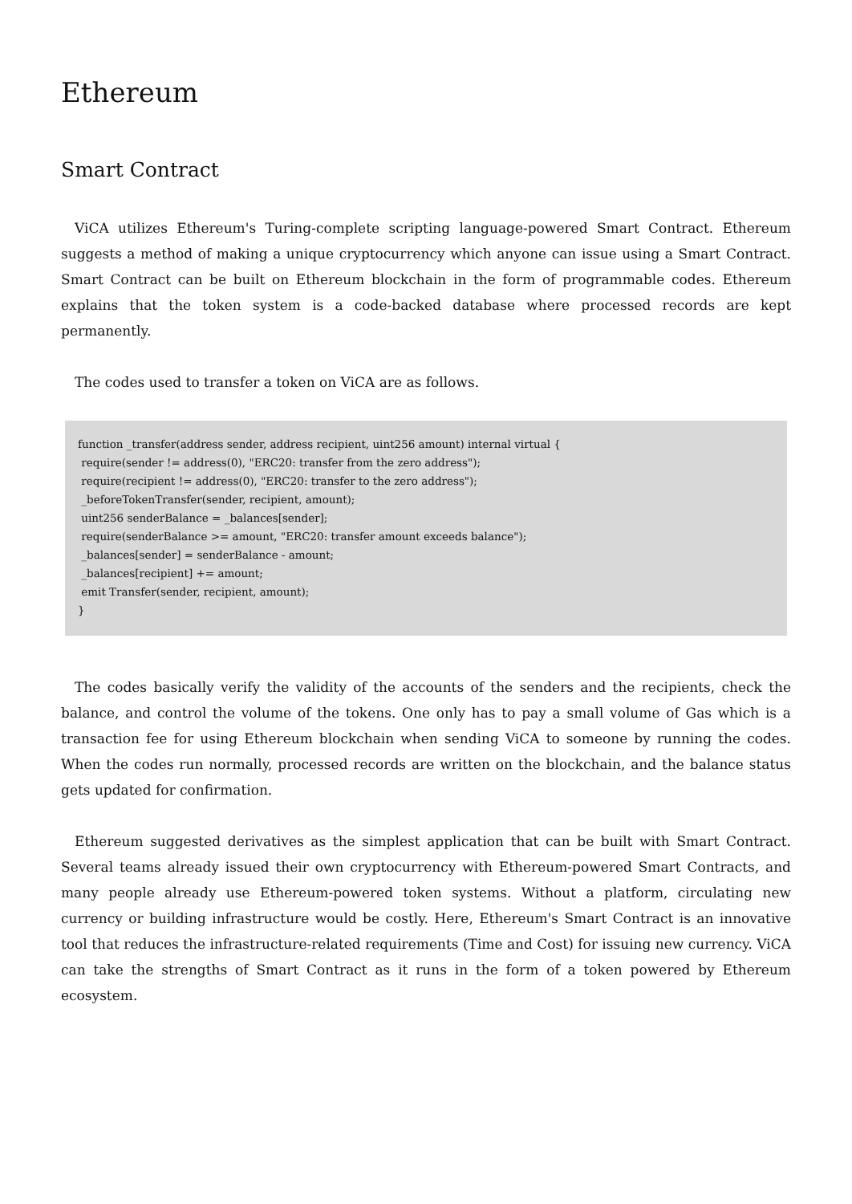Ethereum
Smart Contract
ViCA utilizes Ethereum's Turing-complete scripting language-powered Smart Contract. Ethereum suggests a method of making a unique cryptocurrency which anyone can issue using a Smart Contract. Smart Contract can be built on Ethereum blockchain in the form of programmable codes. Ethereum explains that the token system is a code-backed database where processed records are kept permanently.
The codes used to transfer a token on ViCA are as follows.
function _transfer(address sender, address recipient, uint256 amount) internal virtual { require(sender != address(0), "ERC20: transfer from the zero address"); require(recipient != address(0), "ERC20: transfer to the zero address"); _beforeTokenTransfer(sender, recipient, amount); uint256 senderBalance = _balances[sender]; require(senderBalance >= amount, "ERC20: transfer amount exceeds balance"); _balances[sender] = senderBalance - amount; _balances[recipient] += amount; emit Transfer(sender, recipient, amount); }
The codes basically verify the validity of the accounts of the senders and the recipients, check the balance, and control the volume of the tokens. One only has to pay a small volume of Gas which is a transaction fee for using Ethereum blockchain when sending ViCA to someone by running the codes. When the codes run normally, processed records are written on the blockchain, and the balance status gets updated for confirmation.
Ethereum suggested derivatives as the simplest application that can be built with Smart Contract. Several teams already issued their own cryptocurrency with Ethereum-powered Smart Contracts, and many people already use Ethereum-powered token systems. Without a platform, circulating new currency or building infrastructure would be costly. Here, Ethereum's Smart Contract is an innovative tool that reduces the infrastructure-related requirements (Time and Cost) for issuing new currency. ViCA can take the strengths of Smart Contract as it runs in the form of a token powered by Ethereum ecosystem.